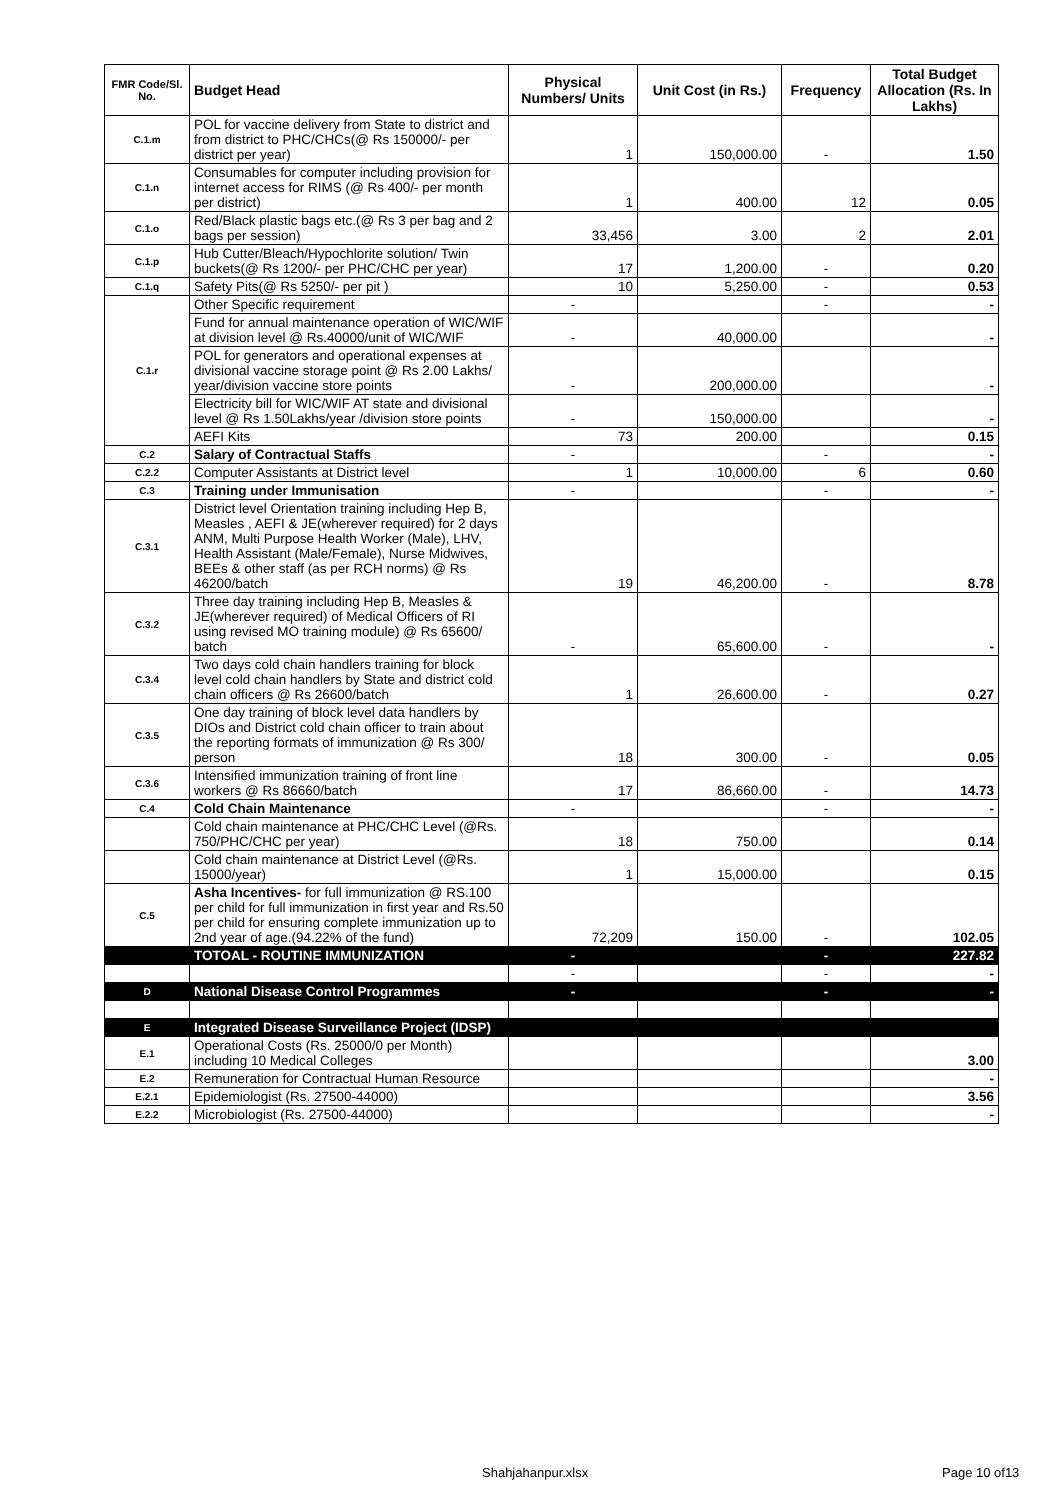| FMR Code/Sl. No. | Budget Head | Physical Numbers/ Units | Unit Cost (in Rs.) | Frequency | Total Budget Allocation (Rs. In Lakhs) |
| --- | --- | --- | --- | --- | --- |
| C.1.m | POL for vaccine delivery from State to district and from district to PHC/CHCs(@ Rs 150000/- per district per year) | 1 | 150,000.00 | - | 1.50 |
| C.1.n | Consumables for computer including provision for internet access for RIMS (@ Rs 400/- per month per district) | 1 | 400.00 | 12 | 0.05 |
| C.1.o | Red/Black plastic bags etc.(@ Rs 3 per bag and 2 bags per session) | 33,456 | 3.00 | 2 | 2.01 |
| C.1.p | Hub Cutter/Bleach/Hypochlorite solution/ Twin buckets(@ Rs 1200/- per PHC/CHC per year) | 17 | 1,200.00 | - | 0.20 |
| C.1.q | Safety Pits(@ Rs 5250/- per pit ) | 10 | 5,250.00 | - | 0.53 |
| C.1.r | Other Specific requirement | - | | - | - |
| | Fund for annual maintenance operation of WIC/WIF at division level @ Rs.40000/unit of WIC/WIF | - | 40,000.00 | | - |
| | POL for generators and operational expenses at divisional vaccine storage point @ Rs 2.00 Lakhs/ year/division vaccine store points | - | 200,000.00 | | - |
| | Electricity bill for WIC/WIF AT state and divisional level @ Rs 1.50Lakhs/year /division store points | - | 150,000.00 | | - |
| | AEFI Kits | 73 | 200.00 | | 0.15 |
| C.2 | Salary of Contractual Staffs | - | | - | - |
| C.2.2 | Computer Assistants at District level | 1 | 10,000.00 | 6 | 0.60 |
| C.3 | Training under Immunisation | - | | - | - |
| C.3.1 | District level Orientation training including Hep B, Measles , AEFI & JE(wherever required) for 2 days ANM, Multi Purpose Health Worker (Male), LHV, Health Assistant (Male/Female), Nurse Midwives, BEEs & other staff (as per RCH norms) @ Rs 46200/batch | 19 | 46,200.00 | - | 8.78 |
| C.3.2 | Three day training including Hep B, Measles & JE(wherever required) of Medical Officers of RI using revised MO training module) @ Rs 65600/ batch | - | 65,600.00 | - | - |
| C.3.4 | Two days cold chain handlers training for block level cold chain handlers by State and district cold chain officers @ Rs 26600/batch | 1 | 26,600.00 | - | 0.27 |
| C.3.5 | One day training of block level data handlers by DIOs and District cold chain officer to train about the reporting formats of immunization @ Rs 300/ person | 18 | 300.00 | - | 0.05 |
| C.3.6 | Intensified immunization training of front line workers @ Rs 86660/batch | 17 | 86,660.00 | - | 14.73 |
| C.4 | Cold Chain Maintenance | - | | - | - |
| | Cold chain maintenance at PHC/CHC Level (@Rs. 750/PHC/CHC per year) | 18 | 750.00 | | 0.14 |
| | Cold chain maintenance at District Level (@Rs. 15000/year) | 1 | 15,000.00 | | 0.15 |
| C.5 | Asha Incentives- for full immunization @ RS.100 per child for full immunization in first year and Rs.50 per child for ensuring complete immunization up to 2nd year of age.(94.22% of the fund) | 72,209 | 150.00 | - | 102.05 |
| | TOTOAL - ROUTINE IMMUNIZATION | - | | - | 227.82 |
| | | - | | - | - |
| D | National Disease Control Programmes | - | | - | - |
| E | Integrated Disease Surveillance Project (IDSP) | | | | |
| E.1 | Operational Costs (Rs. 25000/0 per Month) including 10 Medical Colleges | | | | 3.00 |
| E.2 | Remuneration for Contractual Human Resource | | | | - |
| E.2.1 | Epidemiologist (Rs. 27500-44000) | | | | 3.56 |
| E.2.2 | Microbiologist (Rs. 27500-44000) | | | | - |
Shahjahanpur.xlsx Page 10 of13